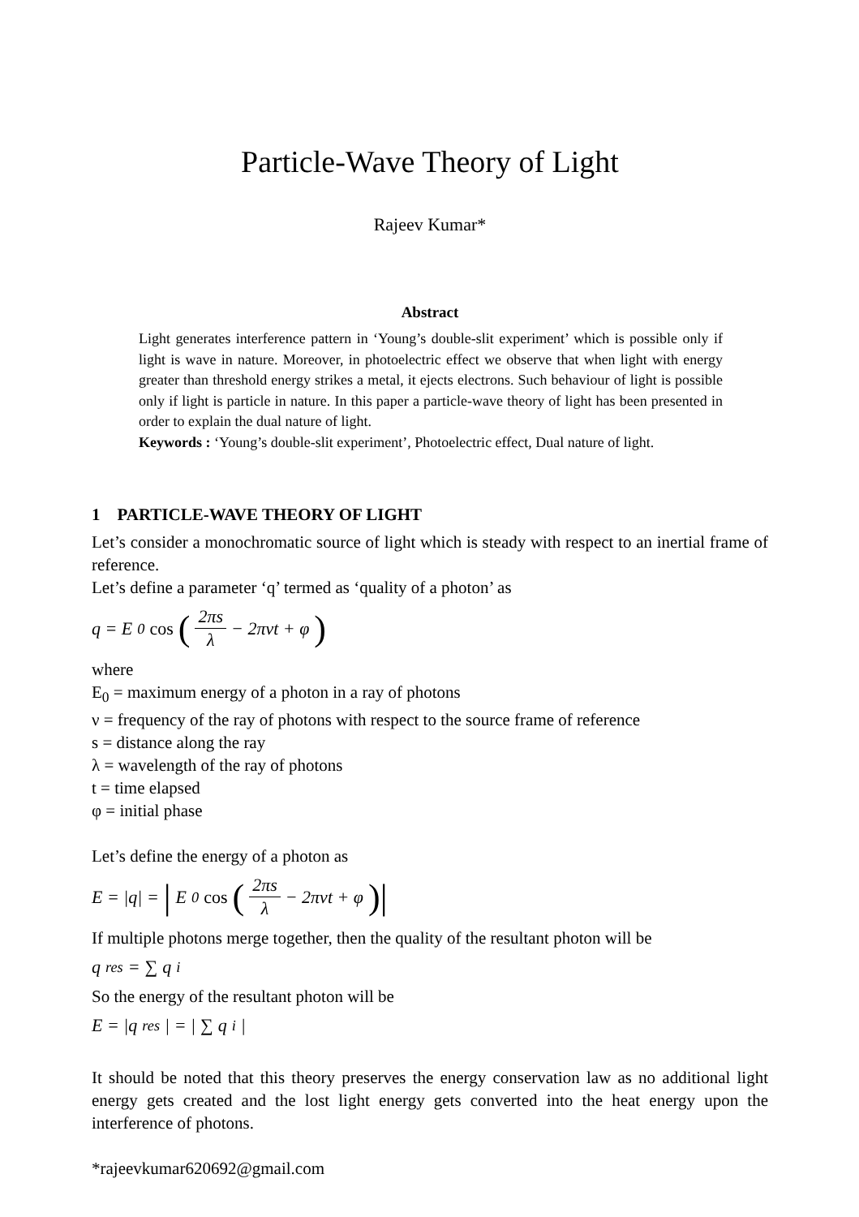Particle-Wave Theory of Light
Rajeev Kumar*
Abstract
Light generates interference pattern in ‘Young’s double-slit experiment’ which is possible only if light is wave in nature. Moreover, in photoelectric effect we observe that when light with energy greater than threshold energy strikes a metal, it ejects electrons. Such behaviour of light is possible only if light is particle in nature. In this paper a particle-wave theory of light has been presented in order to explain the dual nature of light.
Keywords : ‘Young’s double-slit experiment’, Photoelectric effect, Dual nature of light.
1 PARTICLE-WAVE THEORY OF LIGHT
Let’s consider a monochromatic source of light which is steady with respect to an inertial frame of reference.
Let’s define a parameter ‘q’ termed as ‘quality of a photon’ as
q = E<sub>0</sub> cos (2πs λ − 2πνt + φ)
where
E<sub>0</sub> = maximum energy of a photon in a ray of photons
ν = frequency of the ray of photons with respect to the source frame of reference
s = distance along the ray
λ = wavelength of the ray of photons
t = time elapsed
φ = initial phase
Let’s define the energy of a photon as
E = |q| = | E<sub>0</sub> cos (2πs λ − 2πνt + φ)|
If multiple photons merge together, then the quality of the resultant photon will be
q<sub>res</sub> = ∑ q<sub>i</sub>
So the energy of the resultant photon will be
E = |q<sub>res</sub>| = | ∑ q<sub>i</sub>|
It should be noted that this theory preserves the energy conservation law as no additional light energy gets created and the lost light energy gets converted into the heat energy upon the interference of photons.
*rajeevkumar620692@gmail.com